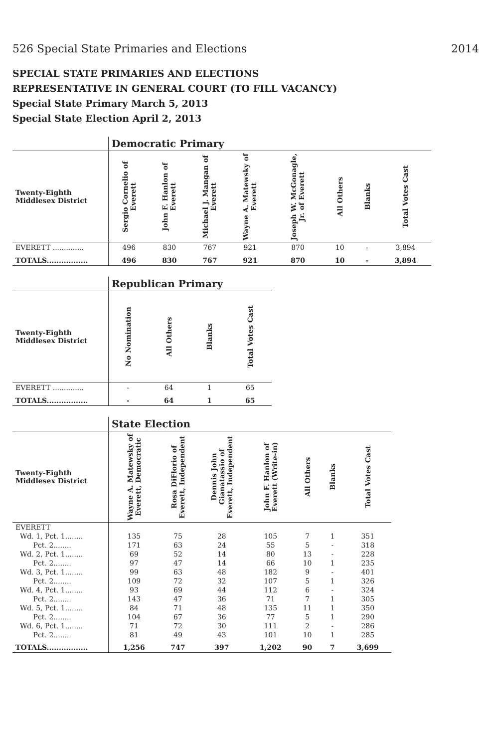526 Special State Primaries and Elections 2014
SPECIAL STATE PRIMARIES AND ELECTIONS
REPRESENTATIVE IN GENERAL COURT (TO FILL VACANCY)
Special State Primary March 5, 2013
Special State Election April 2, 2013
| | Democratic Primary | | | | | | | |
| Twenty-Eighth Middlesex District | Sergio Cornelio of Everett | John F. Hanlon of Everett | Michael J. Mangan of Everett | Wayne A. Matewsky of Everett | Joseph W. McGonagle, Jr. of Everett | All Others | Blanks | Total Votes Cast |
| EVERETT .............. | 496 | 830 | 767 | 921 | 870 | 10 | - | 3,894 |
| TOTALS................. | 496 | 830 | 767 | 921 | 870 | 10 | - | 3,894 |
| | Republican Primary | | | |
| Twenty-Eighth Middlesex District | No Nomination | All Others | Blanks | Total Votes Cast |
| EVERETT .............. | - | 64 | 1 | 65 |
| TOTALS................. | - | 64 | 1 | 65 |
| | State Election | | | | | | |
| Twenty-Eighth Middlesex District | Wayne A. Matewsky of Everett, Democratic | Rosa DiFlorio of Everett, Independent | Dennis John Gianatassio of Everett, Independent | John F. Hanlon of Everett (Write-in) | All Others | Blanks | Total Votes Cast |
| EVERETT | | | | | | | |
| Wd. 1, Pct. 1........ | 135 | 75 | 28 | 105 | 7 | 1 | 351 |
| Pct. 2........ | 171 | 63 | 24 | 55 | 5 | - | 318 |
| Wd. 2, Pct. 1........ | 69 | 52 | 14 | 80 | 13 | - | 228 |
| Pct. 2........ | 97 | 47 | 14 | 66 | 10 | 1 | 235 |
| Wd. 3, Pct. 1........ | 99 | 63 | 48 | 182 | 9 | - | 401 |
| Pct. 2........ | 109 | 72 | 32 | 107 | 5 | 1 | 326 |
| Wd. 4, Pct. 1........ | 93 | 69 | 44 | 112 | 6 | - | 324 |
| Pct. 2........ | 143 | 47 | 36 | 71 | 7 | 1 | 305 |
| Wd. 5, Pct. 1........ | 84 | 71 | 48 | 135 | 11 | 1 | 350 |
| Pct. 2........ | 104 | 67 | 36 | 77 | 5 | 1 | 290 |
| Wd. 6, Pct. 1........ | 71 | 72 | 30 | 111 | 2 | - | 286 |
| Pct. 2........ | 81 | 49 | 43 | 101 | 10 | 1 | 285 |
| TOTALS................. | 1,256 | 747 | 397 | 1,202 | 90 | 7 | 3,699 |